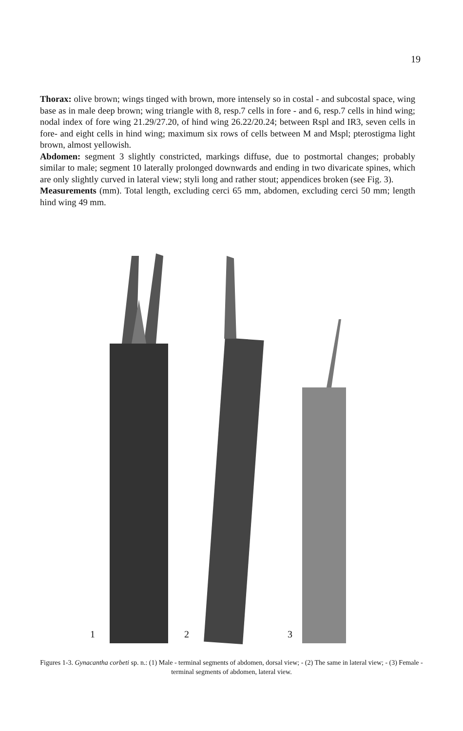19
Thorax: olive brown; wings tinged with brown, more intensely so in costal - and subcostal space, wing base as in male deep brown; wing triangle with 8, resp.7 cells in fore - and 6, resp.7 cells in hind wing; nodal index of fore wing 21.29/27.20, of hind wing 26.22/20.24; between Rspl and IR3, seven cells in fore- and eight cells in hind wing; maximum six rows of cells between M and Mspl; pterostigma light brown, almost yellowish.
Abdomen: segment 3 slightly constricted, markings diffuse, due to postmortal changes; probably similar to male; segment 10 laterally prolonged downwards and ending in two divaricate spines, which are only slightly curved in lateral view; styli long and rather stout; appendices broken (see Fig. 3).
Measurements (mm). Total length, excluding cerci 65 mm, abdomen, excluding cerci 50 mm; length hind wing 49 mm.
1 2 3
Figures 1-3. Gynacantha corbeti sp. n.: (1) Male - terminal segments of abdomen, dorsal view; - (2) The same in lateral view; - (3) Female - terminal segments of abdomen, lateral view.